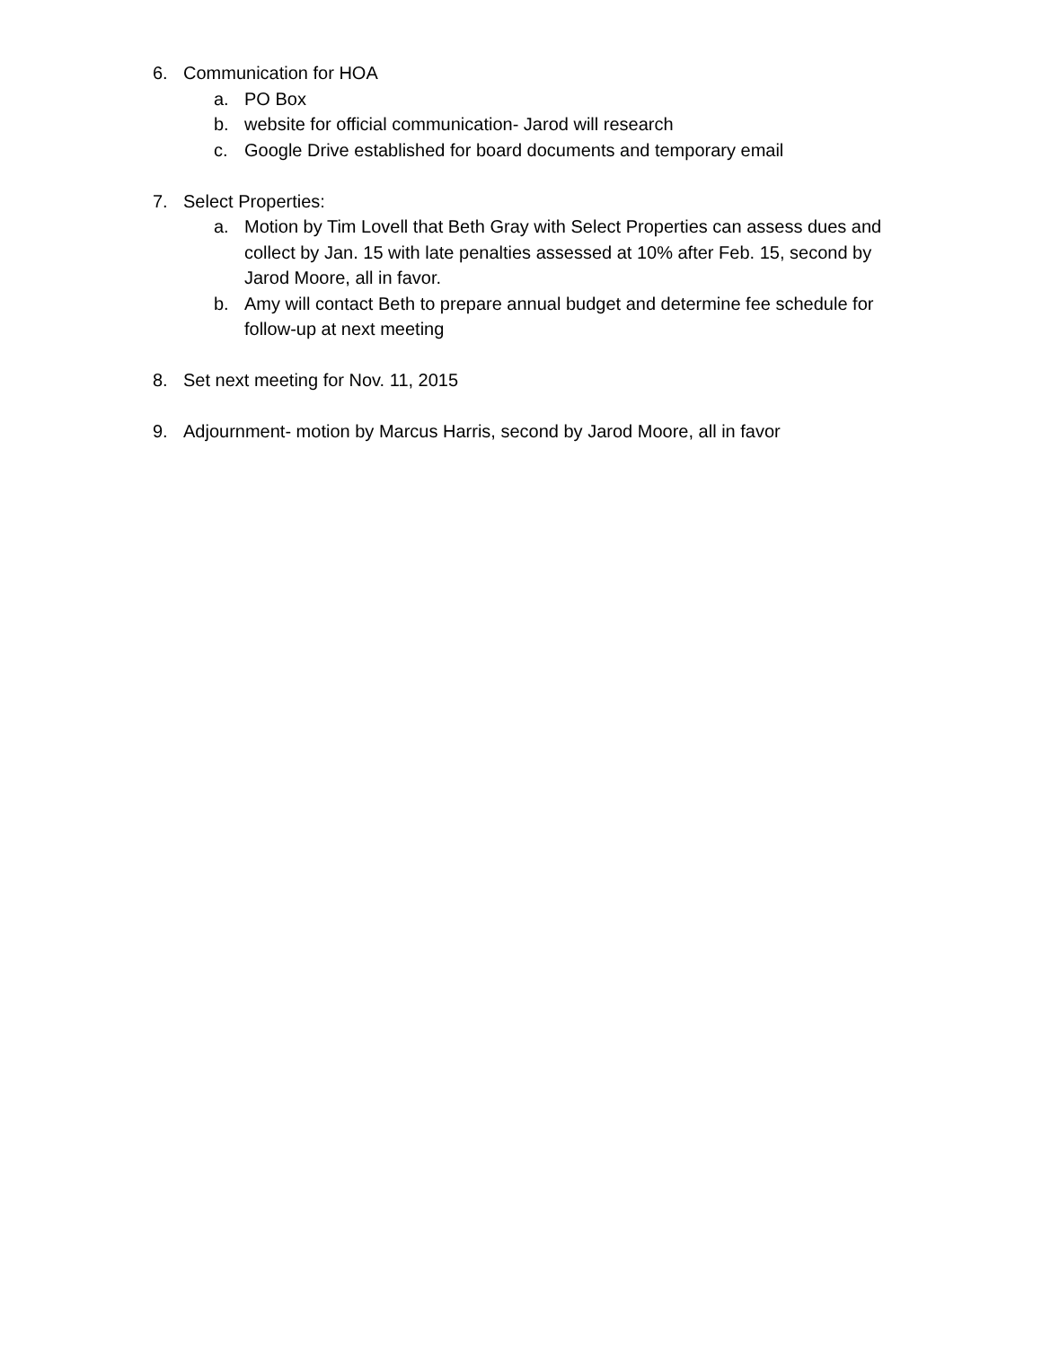6. Communication for HOA
a. PO Box
b. website for official communication- Jarod will research
c. Google Drive established for board documents and temporary email
7. Select Properties:
a. Motion by Tim Lovell that Beth Gray with Select Properties can assess dues and collect by Jan. 15 with late penalties assessed at 10% after Feb. 15, second by Jarod Moore, all in favor.
b. Amy will contact Beth to prepare annual budget and determine fee schedule for follow-up at next meeting
8. Set next meeting for Nov. 11, 2015
9. Adjournment- motion by Marcus Harris, second by Jarod Moore, all in favor